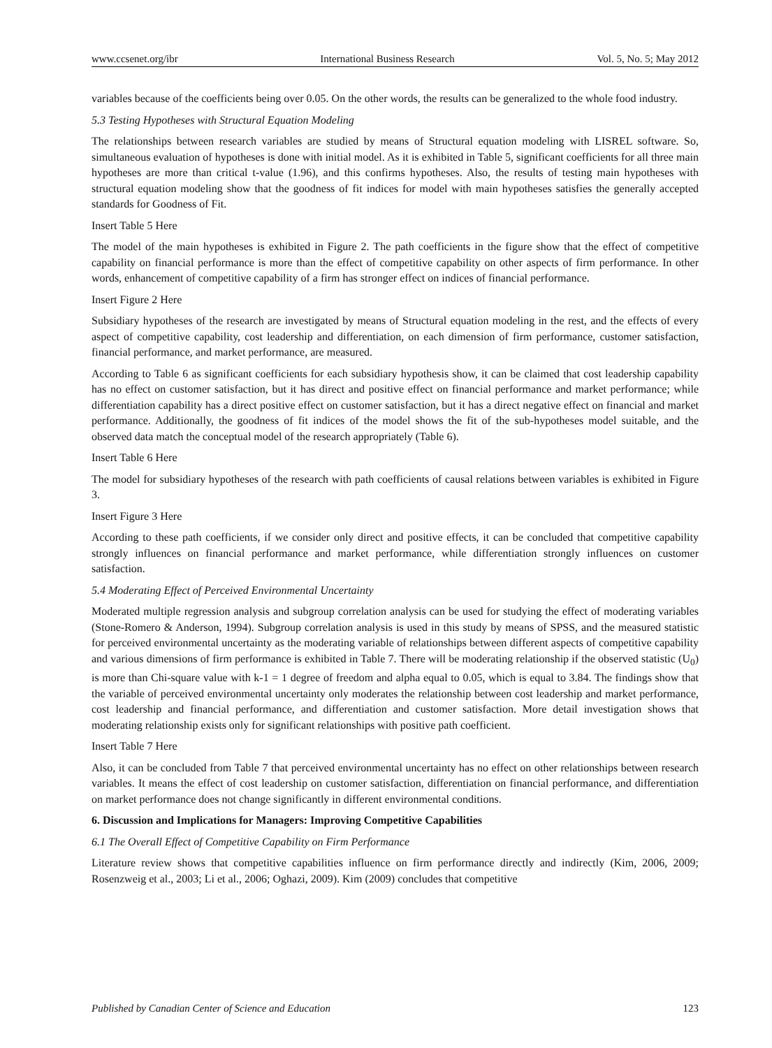www.ccsenet.org/ibr International Business Research Vol. 5, No. 5; May 2012
variables because of the coefficients being over 0.05. On the other words, the results can be generalized to the whole food industry.
5.3 Testing Hypotheses with Structural Equation Modeling
The relationships between research variables are studied by means of Structural equation modeling with LISREL software. So, simultaneous evaluation of hypotheses is done with initial model. As it is exhibited in Table 5, significant coefficients for all three main hypotheses are more than critical t-value (1.96), and this confirms hypotheses. Also, the results of testing main hypotheses with structural equation modeling show that the goodness of fit indices for model with main hypotheses satisfies the generally accepted standards for Goodness of Fit.
Insert Table 5 Here
The model of the main hypotheses is exhibited in Figure 2. The path coefficients in the figure show that the effect of competitive capability on financial performance is more than the effect of competitive capability on other aspects of firm performance. In other words, enhancement of competitive capability of a firm has stronger effect on indices of financial performance.
Insert Figure 2 Here
Subsidiary hypotheses of the research are investigated by means of Structural equation modeling in the rest, and the effects of every aspect of competitive capability, cost leadership and differentiation, on each dimension of firm performance, customer satisfaction, financial performance, and market performance, are measured.
According to Table 6 as significant coefficients for each subsidiary hypothesis show, it can be claimed that cost leadership capability has no effect on customer satisfaction, but it has direct and positive effect on financial performance and market performance; while differentiation capability has a direct positive effect on customer satisfaction, but it has a direct negative effect on financial and market performance. Additionally, the goodness of fit indices of the model shows the fit of the sub-hypotheses model suitable, and the observed data match the conceptual model of the research appropriately (Table 6).
Insert Table 6 Here
The model for subsidiary hypotheses of the research with path coefficients of causal relations between variables is exhibited in Figure 3.
Insert Figure 3 Here
According to these path coefficients, if we consider only direct and positive effects, it can be concluded that competitive capability strongly influences on financial performance and market performance, while differentiation strongly influences on customer satisfaction.
5.4 Moderating Effect of Perceived Environmental Uncertainty
Moderated multiple regression analysis and subgroup correlation analysis can be used for studying the effect of moderating variables (Stone-Romero & Anderson, 1994). Subgroup correlation analysis is used in this study by means of SPSS, and the measured statistic for perceived environmental uncertainty as the moderating variable of relationships between different aspects of competitive capability and various dimensions of firm performance is exhibited in Table 7. There will be moderating relationship if the observed statistic (U<sub>0</sub>) is more than Chi-square value with k-1 = 1 degree of freedom and alpha equal to 0.05, which is equal to 3.84. The findings show that the variable of perceived environmental uncertainty only moderates the relationship between cost leadership and market performance, cost leadership and financial performance, and differentiation and customer satisfaction. More detail investigation shows that moderating relationship exists only for significant relationships with positive path coefficient.
Insert Table 7 Here
Also, it can be concluded from Table 7 that perceived environmental uncertainty has no effect on other relationships between research variables. It means the effect of cost leadership on customer satisfaction, differentiation on financial performance, and differentiation on market performance does not change significantly in different environmental conditions.
6. Discussion and Implications for Managers: Improving Competitive Capabilities
6.1 The Overall Effect of Competitive Capability on Firm Performance
Literature review shows that competitive capabilities influence on firm performance directly and indirectly (Kim, 2006, 2009; Rosenzweig et al., 2003; Li et al., 2006; Oghazi, 2009). Kim (2009) concludes that competitive
Published by Canadian Center of Science and Education 123